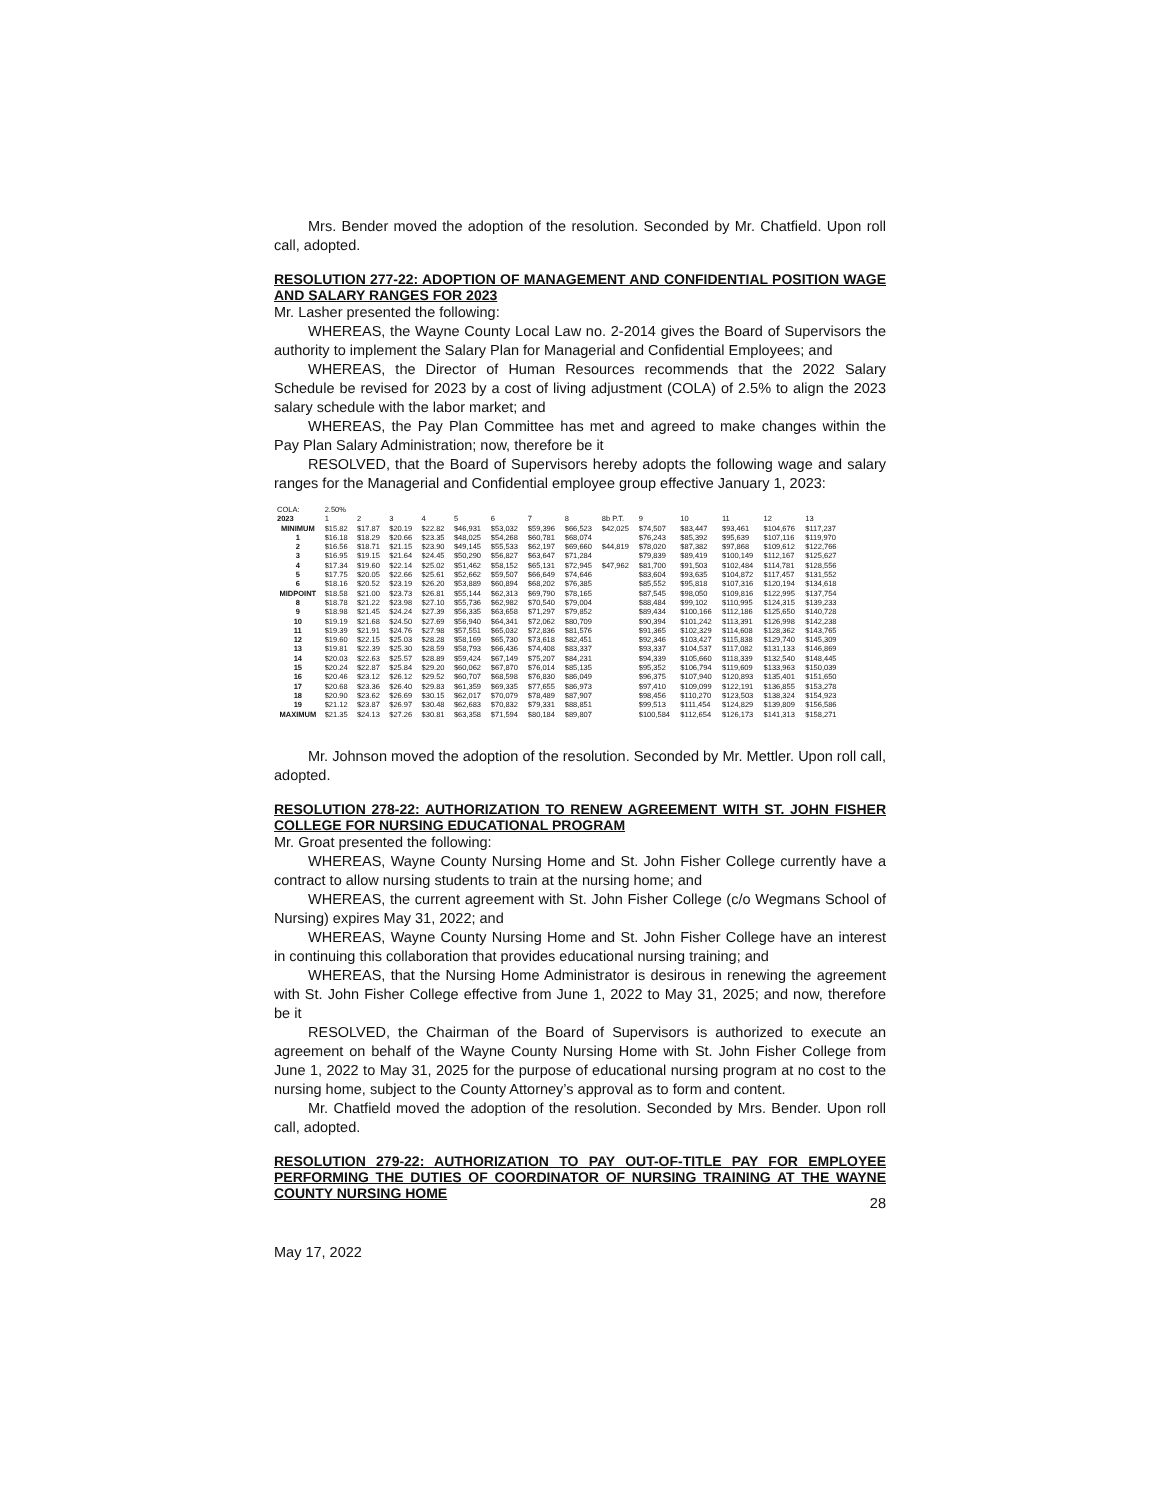Mrs. Bender moved the adoption of the resolution. Seconded by Mr. Chatfield. Upon roll call, adopted.
RESOLUTION 277-22: ADOPTION OF MANAGEMENT AND CONFIDENTIAL POSITION WAGE AND SALARY RANGES FOR 2023
Mr. Lasher presented the following:
WHEREAS, the Wayne County Local Law no. 2-2014 gives the Board of Supervisors the authority to implement the Salary Plan for Managerial and Confidential Employees; and
WHEREAS, the Director of Human Resources recommends that the 2022 Salary Schedule be revised for 2023 by a cost of living adjustment (COLA) of 2.5% to align the 2023 salary schedule with the labor market; and
WHEREAS, the Pay Plan Committee has met and agreed to make changes within the Pay Plan Salary Administration; now, therefore be it
RESOLVED, that the Board of Supervisors hereby adopts the following wage and salary ranges for the Managerial and Confidential employee group effective January 1, 2023:
| COLA: | 2.50% | | | | | | | | | | | | | |
| 2023 | 1 | 2 | 3 | 4 | 5 | 6 | 7 | 8 | 8b P.T. | 9 | 10 | 11 | 12 | 13 |
| MINIMUM | $15.82 | $17.87 | $20.19 | $22.82 | $46,931 | $53,032 | $59,396 | $66,523 | $42,025 | $74,507 | $83,447 | $93,461 | $104,676 | $117,237 |
| 1 | $16.18 | $18.29 | $20.66 | $23.35 | $48,025 | $54,268 | $60,781 | $68,074 | | $76,243 | $85,392 | $95,639 | $107,116 | $119,970 |
| 2 | $16.56 | $18.71 | $21.15 | $23.90 | $49,145 | $55,533 | $62,197 | $69,660 | $44,819 | $78,020 | $87,382 | $97,868 | $109,612 | $122,766 |
| 3 | $16.95 | $19.15 | $21.64 | $24.45 | $50,290 | $56,827 | $63,647 | $71,284 | | $79,839 | $89,419 | $100,149 | $112,167 | $125,627 |
| 4 | $17.34 | $19.60 | $22.14 | $25.02 | $51,462 | $58,152 | $65,131 | $72,945 | $47,962 | $81,700 | $91,503 | $102,484 | $114,781 | $128,556 |
| 5 | $17.75 | $20.05 | $22.66 | $25.61 | $52,662 | $59,507 | $66,649 | $74,646 | | $83,604 | $93,635 | $104,872 | $117,457 | $131,552 |
| 6 | $18.16 | $20.52 | $23.19 | $26.20 | $53,889 | $60,894 | $68,202 | $76,385 | | $85,552 | $95,818 | $107,316 | $120,194 | $134,618 |
| MIDPOINT | $18.58 | $21.00 | $23.73 | $26.81 | $55,144 | $62,313 | $69,790 | $78,165 | | $87,545 | $98,050 | $109,816 | $122,995 | $137,754 |
| 8 | $18.78 | $21.22 | $23.98 | $27.10 | $55,736 | $62,982 | $70,540 | $79,004 | | $88,484 | $99,102 | $110,995 | $124,315 | $139,233 |
| 9 | $18.98 | $21.45 | $24.24 | $27.39 | $56,335 | $63,658 | $71,297 | $79,852 | | $89,434 | $100,166 | $112,186 | $125,650 | $140,728 |
| 10 | $19.19 | $21.68 | $24.50 | $27.69 | $56,940 | $64,341 | $72,062 | $80,709 | | $90,394 | $101,242 | $113,391 | $126,998 | $142,238 |
| 11 | $19.39 | $21.91 | $24.76 | $27.98 | $57,551 | $65,032 | $72,836 | $81,576 | | $91,365 | $102,329 | $114,608 | $128,362 | $143,765 |
| 12 | $19.60 | $22.15 | $25.03 | $28.28 | $58,169 | $65,730 | $73,618 | $82,451 | | $92,346 | $103,427 | $115,838 | $129,740 | $145,309 |
| 13 | $19.81 | $22.39 | $25.30 | $28.59 | $58,793 | $66,436 | $74,408 | $83,337 | | $93,337 | $104,537 | $117,082 | $131,133 | $146,869 |
| 14 | $20.03 | $22.63 | $25.57 | $28.89 | $59,424 | $67,149 | $75,207 | $84,231 | | $94,339 | $105,660 | $118,339 | $132,540 | $148,445 |
| 15 | $20.24 | $22.87 | $25.84 | $29.20 | $60,062 | $67,870 | $76,014 | $85,135 | | $95,352 | $106,794 | $119,609 | $133,963 | $150,039 |
| 16 | $20.46 | $23.12 | $26.12 | $29.52 | $60,707 | $68,598 | $76,830 | $86,049 | | $96,375 | $107,940 | $120,893 | $135,401 | $151,650 |
| 17 | $20.68 | $23.36 | $26.40 | $29.83 | $61,359 | $69,335 | $77,655 | $86,973 | | $97,410 | $109,099 | $122,191 | $136,855 | $153,278 |
| 18 | $20.90 | $23.62 | $26.69 | $30.15 | $62,017 | $70,079 | $78,489 | $87,907 | | $98,456 | $110,270 | $123,503 | $138,324 | $154,923 |
| 19 | $21.12 | $23.87 | $26.97 | $30.48 | $62,683 | $70,832 | $79,331 | $88,851 | | $99,513 | $111,454 | $124,829 | $139,809 | $156,586 |
| MAXIMUM | $21.35 | $24.13 | $27.26 | $30.81 | $63,358 | $71,594 | $80,184 | $89,807 | | $100,584 | $112,654 | $126,173 | $141,313 | $158,271 |
Mr. Johnson moved the adoption of the resolution. Seconded by Mr. Mettler. Upon roll call, adopted.
RESOLUTION 278-22: AUTHORIZATION TO RENEW AGREEMENT WITH ST. JOHN FISHER COLLEGE FOR NURSING EDUCATIONAL PROGRAM
Mr. Groat presented the following:
WHEREAS, Wayne County Nursing Home and St. John Fisher College currently have a contract to allow nursing students to train at the nursing home; and
WHEREAS, the current agreement with St. John Fisher College (c/o Wegmans School of Nursing) expires May 31, 2022; and
WHEREAS, Wayne County Nursing Home and St. John Fisher College have an interest in continuing this collaboration that provides educational nursing training; and
WHEREAS, that the Nursing Home Administrator is desirous in renewing the agreement with St. John Fisher College effective from June 1, 2022 to May 31, 2025; and now, therefore be it
RESOLVED, the Chairman of the Board of Supervisors is authorized to execute an agreement on behalf of the Wayne County Nursing Home with St. John Fisher College from June 1, 2022 to May 31, 2025 for the purpose of educational nursing program at no cost to the nursing home, subject to the County Attorney’s approval as to form and content.
Mr. Chatfield moved the adoption of the resolution. Seconded by Mrs. Bender. Upon roll call, adopted.
RESOLUTION 279-22: AUTHORIZATION TO PAY OUT-OF-TITLE PAY FOR EMPLOYEE PERFORMING THE DUTIES OF COORDINATOR OF NURSING TRAINING AT THE WAYNE COUNTY NURSING HOME
28
May 17, 2022